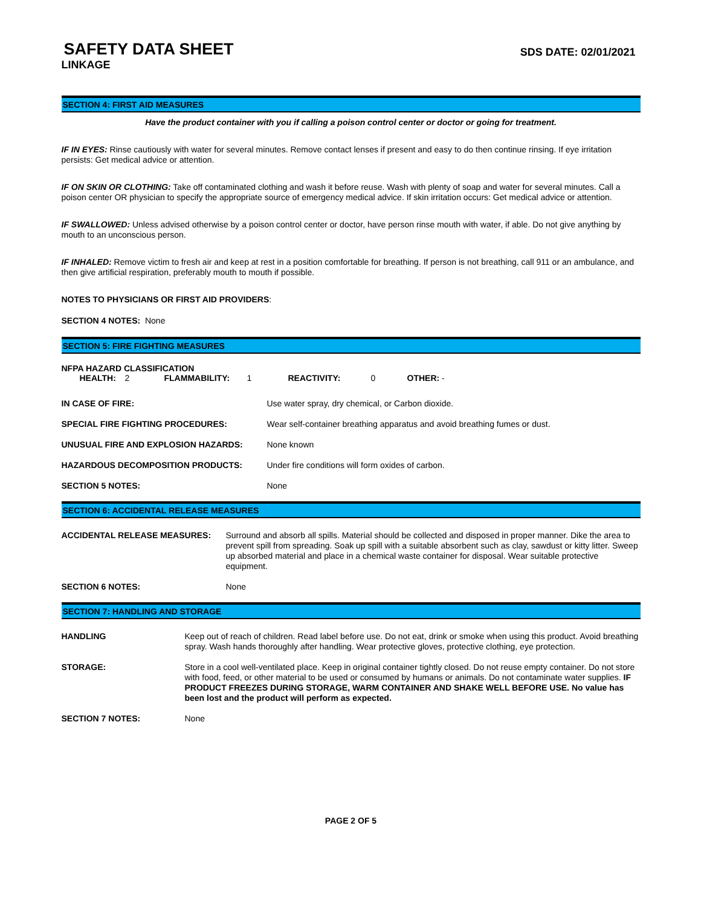SAFETY DATA SHEET
SDS DATE: 02/01/2021
LINKAGE
SECTION 4: FIRST AID MEASURES
Have the product container with you if calling a poison control center or doctor or going for treatment.
IF IN EYES: Rinse cautiously with water for several minutes. Remove contact lenses if present and easy to do then continue rinsing. If eye irritation persists: Get medical advice or attention.
IF ON SKIN OR CLOTHING: Take off contaminated clothing and wash it before reuse. Wash with plenty of soap and water for several minutes. Call a poison center OR physician to specify the appropriate source of emergency medical advice. If skin irritation occurs: Get medical advice or attention.
IF SWALLOWED: Unless advised otherwise by a poison control center or doctor, have person rinse mouth with water, if able. Do not give anything by mouth to an unconscious person.
IF INHALED: Remove victim to fresh air and keep at rest in a position comfortable for breathing. If person is not breathing, call 911 or an ambulance, and then give artificial respiration, preferably mouth to mouth if possible.
NOTES TO PHYSICIANS OR FIRST AID PROVIDERS:
SECTION 4 NOTES: None
SECTION 5: FIRE FIGHTING MEASURES
NFPA HAZARD CLASSIFICATION
| | HEALTH: | 2 | FLAMMABILITY: | 1 | REACTIVITY: | 0 | OTHER: - |
| IN CASE OF FIRE: | Use water spray, dry chemical, or Carbon dioxide. |
| SPECIAL FIRE FIGHTING PROCEDURES: | Wear self-container breathing apparatus and avoid breathing fumes or dust. |
| UNUSUAL FIRE AND EXPLOSION HAZARDS: | None known |
| HAZARDOUS DECOMPOSITION PRODUCTS: | Under fire conditions will form oxides of carbon. |
| SECTION 5 NOTES: | None |
SECTION 6: ACCIDENTAL RELEASE MEASURES
| ACCIDENTAL RELEASE MEASURES: | Surround and absorb all spills. Material should be collected and disposed in proper manner. Dike the area to prevent spill from spreading. Soak up spill with a suitable absorbent such as clay, sawdust or kitty litter. Sweep up absorbed material and place in a chemical waste container for disposal. Wear suitable protective equipment. |
| SECTION 6 NOTES: | None |
SECTION 7: HANDLING AND STORAGE
| HANDLING | Keep out of reach of children. Read label before use. Do not eat, drink or smoke when using this product. Avoid breathing spray. Wash hands thoroughly after handling. Wear protective gloves, protective clothing, eye protection. |
| STORAGE: | Store in a cool well-ventilated place. Keep in original container tightly closed. Do not reuse empty container. Do not store with food, feed, or other material to be used or consumed by humans or animals. Do not contaminate water supplies. IF PRODUCT FREEZES DURING STORAGE, WARM CONTAINER AND SHAKE WELL BEFORE USE. No value has been lost and the product will perform as expected. |
| SECTION 7 NOTES: | None |
PAGE 2 OF 5